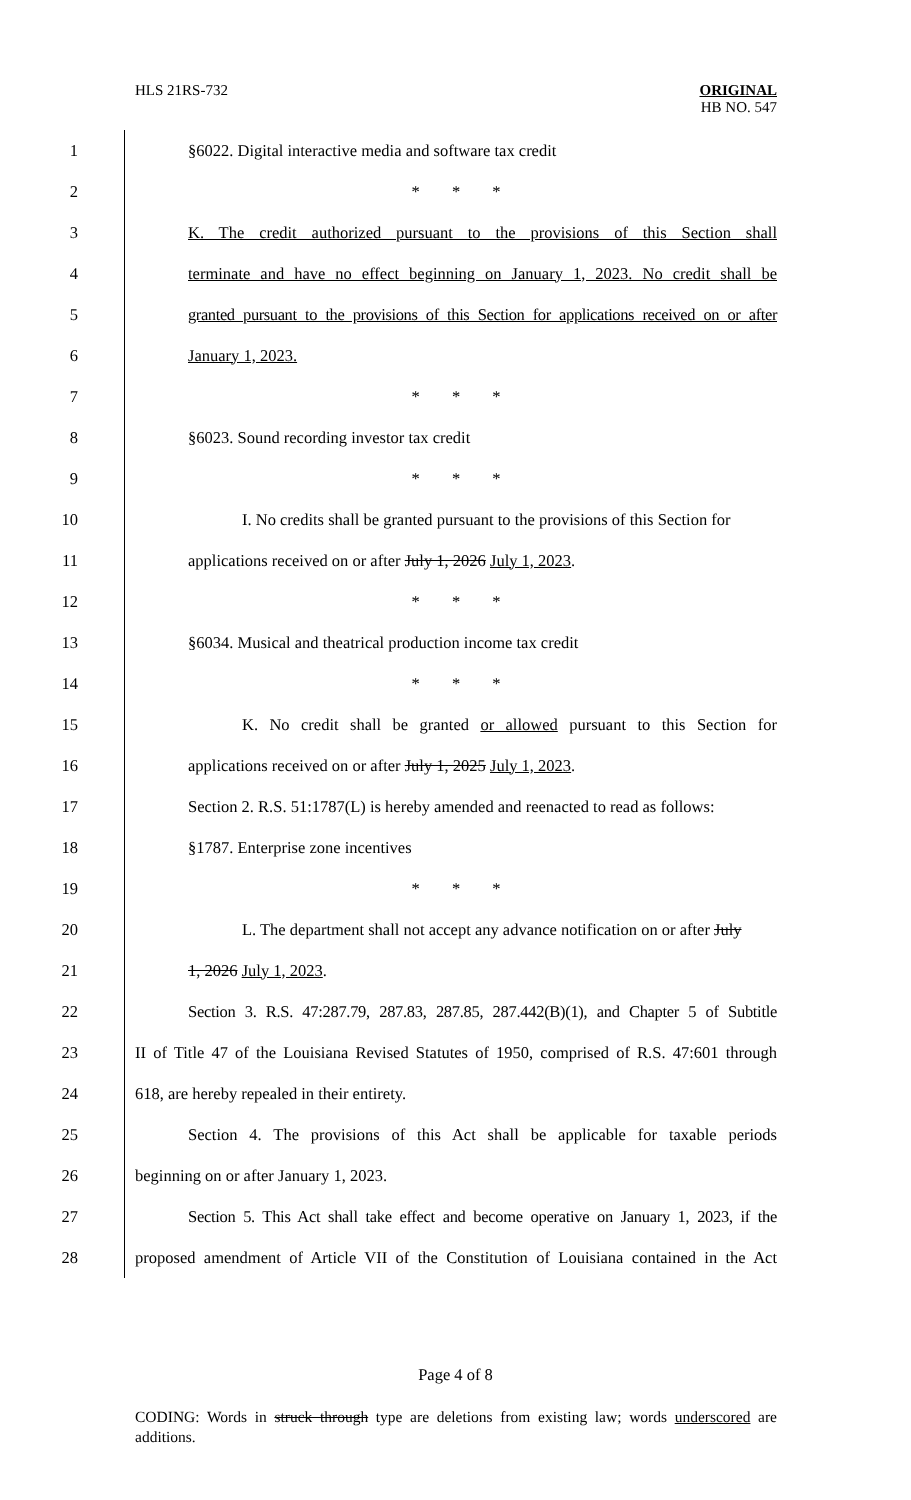HLS 21RS-732
ORIGINAL
HB NO. 547
1 §6022. Digital interactive media and software tax credit
2 * * *
3 K. The credit authorized pursuant to the provisions of this Section shall
4 terminate and have no effect beginning on January 1, 2023. No credit shall be
5 granted pursuant to the provisions of this Section for applications received on or after
6 January 1, 2023.
7 * * *
8 §6023. Sound recording investor tax credit
9 * * *
10 I. No credits shall be granted pursuant to the provisions of this Section for
11 applications received on or after July 1, 2026 July 1, 2023.
12 * * *
13 §6034. Musical and theatrical production income tax credit
14 * * *
15 K. No credit shall be granted or allowed pursuant to this Section for
16 applications received on or after July 1, 2025 July 1, 2023.
17 Section 2. R.S. 51:1787(L) is hereby amended and reenacted to read as follows:
18 §1787. Enterprise zone incentives
19 * * *
20 L. The department shall not accept any advance notification on or after July
21 1, 2026 July 1, 2023.
22 Section 3. R.S. 47:287.79, 287.83, 287.85, 287.442(B)(1), and Chapter 5 of Subtitle
23 II of Title 47 of the Louisiana Revised Statutes of 1950, comprised of R.S. 47:601 through
24 618, are hereby repealed in their entirety.
25 Section 4. The provisions of this Act shall be applicable for taxable periods
26 beginning on or after January 1, 2023.
27 Section 5. This Act shall take effect and become operative on January 1, 2023, if the
28 proposed amendment of Article VII of the Constitution of Louisiana contained in the Act
Page 4 of 8
CODING: Words in struck through type are deletions from existing law; words underscored are additions.